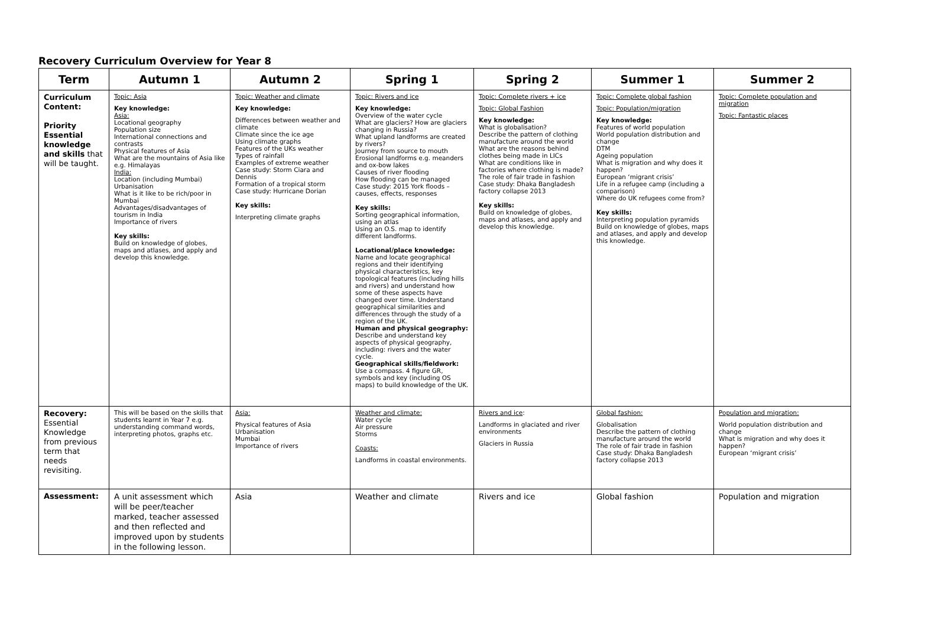Recovery Curriculum Overview for Year 8
| Term | Autumn 1 | Autumn 2 | Spring 1 | Spring 2 | Summer 1 | Summer 2 |
| --- | --- | --- | --- | --- | --- | --- |
| Curriculum Content: Priority Essential knowledge and skills that will be taught. | Topic: Asia Key knowledge: Asia: Locational geography Population size International connections and contrasts Physical features of Asia What are the mountains of Asia like e.g. Himalayas India: Location (including Mumbai) Urbanisation What is it like to be rich/poor in Mumbai Advantages/disadvantages of tourism in India Importance of rivers Key skills: Build on knowledge of globes, maps and atlases, and apply and develop this knowledge. | Topic: Weather and climate Key knowledge: Differences between weather and climate Climate since the ice age Using climate graphs Features of the UKs weather Types of rainfall Examples of extreme weather Case study: Storm Ciara and Dennis Formation of a tropical storm Case study: Hurricane Dorian Key skills: Interpreting climate graphs | Topic: Rivers and ice Key knowledge: Overview of the water cycle What are glaciers? How are glaciers changing in Russia? What upland landforms are created by rivers? Journey from source to mouth Erosional landforms e.g. meanders and ox-bow lakes Causes of river flooding How flooding can be managed Case study: 2015 York floods – causes, effects, responses Key skills: Sorting geographical information, using an atlas Using an O.S. map to identify different landforms. Locational/place knowledge: Name and locate geographical regions and their identifying physical characteristics, key topological features (including hills and rivers) and understand how some of these aspects have changed over time. Understand geographical similarities and differences through the study of a region of the UK. Human and physical geography: Describe and understand key aspects of physical geography, including: rivers and the water cycle. Geographical skills/fieldwork: Use a compass. 4 figure GR, symbols and key (including OS maps) to build knowledge of the UK. | Topic: Complete rivers + ice Topic: Global Fashion Key knowledge: What is globalisation? Describe the pattern of clothing manufacture around the world What are the reasons behind clothes being made in LICs What are conditions like in factories where clothing is made? The role of fair trade in fashion Case study: Dhaka Bangladesh factory collapse 2013 Key skills: Build on knowledge of globes, maps and atlases, and apply and develop this knowledge. | Topic: Complete global fashion Topic: Population/migration Key knowledge: Features of world population World population distribution and change DTM Ageing population What is migration and why does it happen? European ‘migrant crisis’ Life in a refugee camp (including a comparison) Where do UK refugees come from? Key skills: Interpreting population pyramids Build on knowledge of globes, maps and atlases, and apply and develop this knowledge. | Topic: Complete population and migration Topic: Fantastic places |
| Recovery: Essential Knowledge from previous term that needs revisiting. | This will be based on the skills that students learnt in Year 7 e.g. understanding command words, interpreting photos, graphs etc. | Asia: Physical features of Asia Urbanisation Mumbai Importance of rivers | Weather and climate: Water cycle Air pressure Storms Coasts: Landforms in coastal environments. | Rivers and ice : Landforms in glaciated and river environments Glaciers in Russia | Global fashion: Globalisation Describe the pattern of clothing manufacture around the world The role of fair trade in fashion Case study: Dhaka Bangladesh factory collapse 2013 | Population and migration: World population distribution and change What is migration and why does it happen? European ‘migrant crisis’ |
| Assessment: | A unit assessment which will be peer/teacher marked, teacher assessed and then reflected and improved upon by students in the following lesson. | Asia | Weather and climate | Rivers and ice | Global fashion | Population and migration |